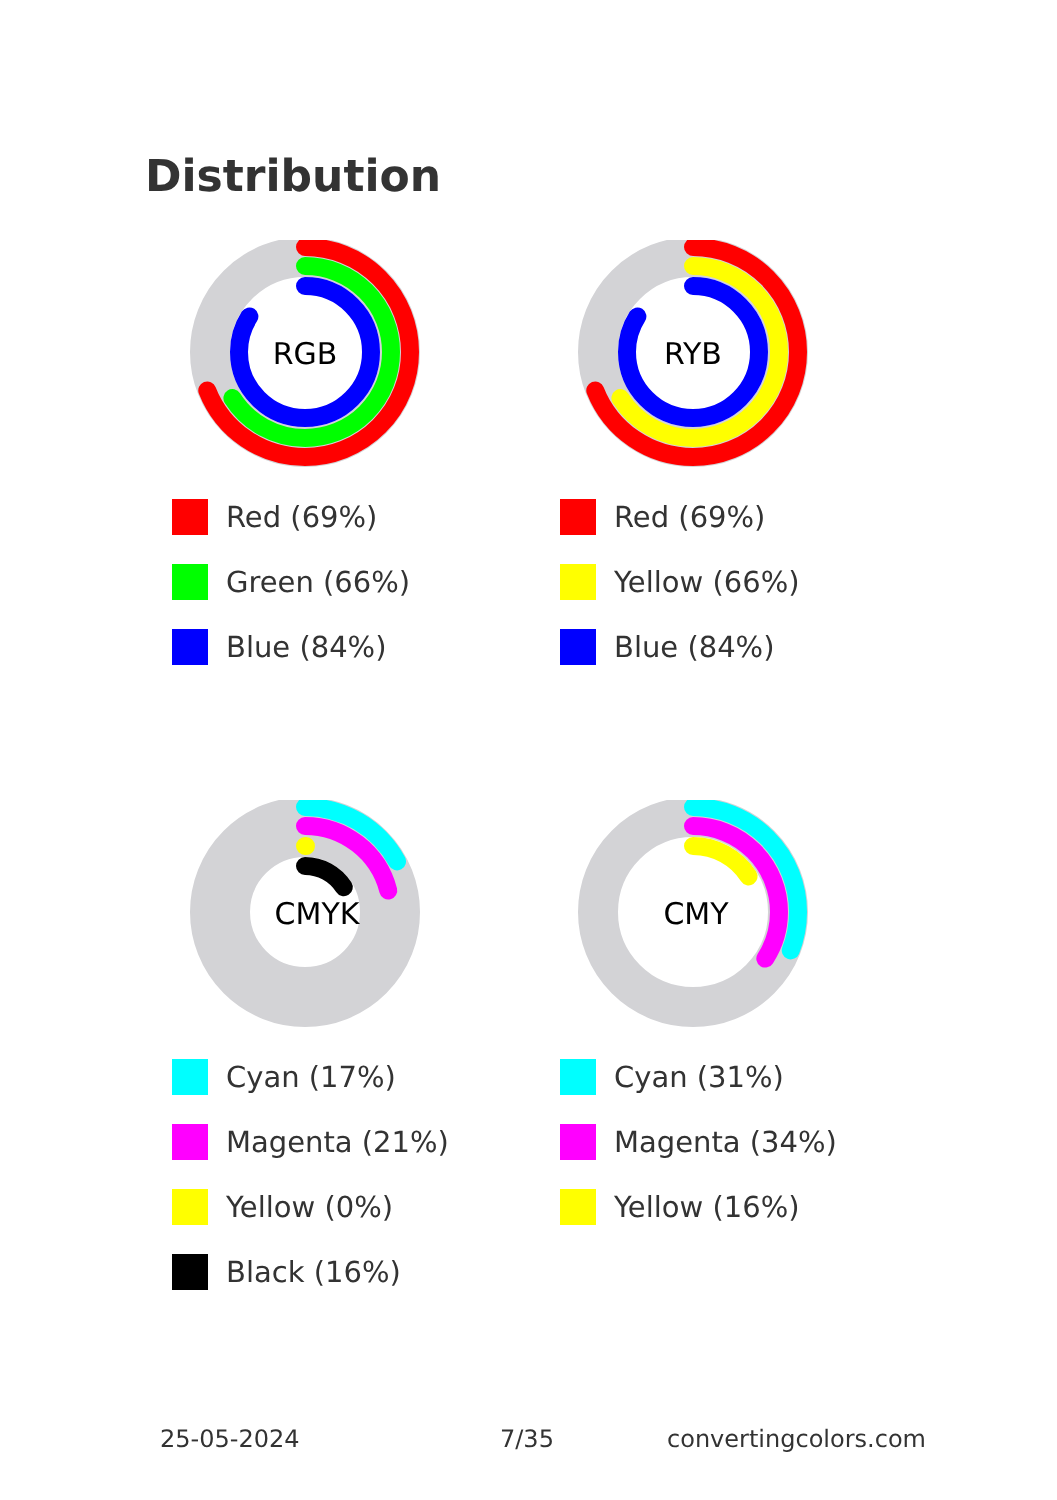Distribution
RGB
Red (69%)
Green (66%)
Blue (84%)
RYB
Red (69%)
Yellow (66%)
Blue (84%)
CMYK
Cyan (17%)
Magenta (21%)
Yellow (0%)
Black (16%)
CMY
Cyan (31%)
Magenta (34%)
Yellow (16%)
25-05-2024 7/35 convertingcolors.com